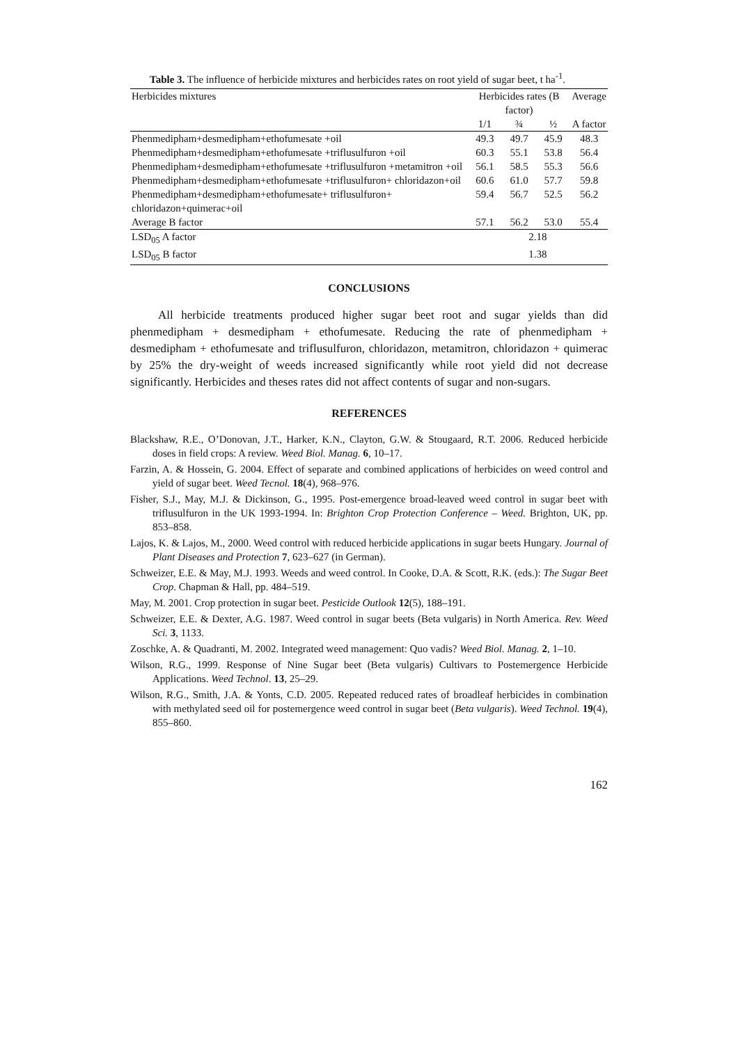Table 3. The influence of herbicide mixtures and herbicides rates on root yield of sugar beet, t ha<sup>-1</sup>.
| Herbicides mixtures | Herbicides rates (B factor) | | | Average |
| --- | --- | --- | --- | --- |
| | 1/1 | ¾ | ½ | A factor |
| Phenmedipham+desmedipham+ethofumesate +oil | 49.3 | 49.7 | 45.9 | 48.3 |
| Phenmedipham+desmedipham+ethofumesate +triflusulfuron +oil | 60.3 | 55.1 | 53.8 | 56.4 |
| Phenmedipham+desmedipham+ethofumesate +triflusulfuron +metamitron +oil | 56.1 | 58.5 | 55.3 | 56.6 |
| Phenmedipham+desmedipham+ethofumesate +triflusulfuron+ chloridazon+oil | 60.6 | 61.0 | 57.7 | 59.8 |
| Phenmedipham+desmedipham+ethofumesate+ triflusulfuron+ chloridazon+quimerac+oil | 59.4 | 56.7 | 52.5 | 56.2 |
| Average B factor | 57.1 | 56.2 | 53.0 | 55.4 |
| LSD<sub>05</sub> A factor | 2.18 | | | |
| LSD<sub>05</sub> B factor | 1.38 | | | |
CONCLUSIONS
All herbicide treatments produced higher sugar beet root and sugar yields than did phenmedipham + desmedipham + ethofumesate. Reducing the rate of phenmedipham + desmedipham + ethofumesate and triflusulfuron, chloridazon, metamitron, chloridazon + quimerac by 25% the dry-weight of weeds increased significantly while root yield did not decrease significantly. Herbicides and theses rates did not affect contents of sugar and non-sugars.
REFERENCES
Blackshaw, R.E., O’Donovan, J.T., Harker, K.N., Clayton, G.W. & Stougaard, R.T. 2006. Reduced herbicide doses in field crops: A review. Weed Biol. Manag. 6, 10–17.
Farzin, A. & Hossein, G. 2004. Effect of separate and combined applications of herbicides on weed control and yield of sugar beet. Weed Tecnol. 18(4), 968–976.
Fisher, S.J., May, M.J. & Dickinson, G., 1995. Post-emergence broad-leaved weed control in sugar beet with triflusulfuron in the UK 1993-1994. In: Brighton Crop Protection Conference – Weed. Brighton, UK, pp. 853–858.
Lajos, K. & Lajos, M., 2000. Weed control with reduced herbicide applications in sugar beets Hungary. Journal of Plant Diseases and Protection 7, 623–627 (in German).
Schweizer, E.E. & May, M.J. 1993. Weeds and weed control. In Cooke, D.A. & Scott, R.K. (eds.): The Sugar Beet Crop. Chapman & Hall, pp. 484–519.
May, M. 2001. Crop protection in sugar beet. Pesticide Outlook 12(5), 188–191.
Schweizer, E.E. & Dexter, A.G. 1987. Weed control in sugar beets (Beta vulgaris) in North America. Rev. Weed Sci. 3, 1133.
Zoschke, A. & Quadranti, M. 2002. Integrated weed management: Quo vadis? Weed Biol. Manag. 2, 1–10.
Wilson, R.G., 1999. Response of Nine Sugar beet (Beta vulgaris) Cultivars to Postemergence Herbicide Applications. Weed Technol. 13, 25–29.
Wilson, R.G., Smith, J.A. & Yonts, C.D. 2005. Repeated reduced rates of broadleaf herbicides in combination with methylated seed oil for postemergence weed control in sugar beet (Beta vulgaris). Weed Technol. 19(4), 855–860.
162